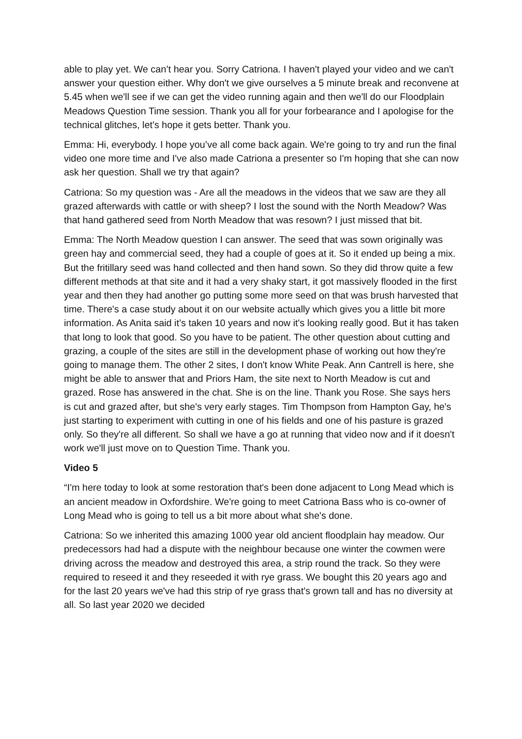able to play yet. We can’t hear you. Sorry Catriona. I haven't played your video and we can't answer your question either. Why don't we give ourselves a 5 minute break and reconvene at 5.45 when we'll see if we can get the video running again and then we'll do our Floodplain Meadows Question Time session. Thank you all for your forbearance and I apologise for the technical glitches, let's hope it gets better. Thank you.
Emma: Hi, everybody. I hope you’ve all come back again. We're going to try and run the final video one more time and I've also made Catriona a presenter so I'm hoping that she can now ask her question. Shall we try that again?
Catriona: So my question was - Are all the meadows in the videos that we saw are they all grazed afterwards with cattle or with sheep? I lost the sound with the North Meadow? Was that hand gathered seed from North Meadow that was resown? I just missed that bit.
Emma: The North Meadow question I can answer. The seed that was sown originally was green hay and commercial seed, they had a couple of goes at it. So it ended up being a mix. But the fritillary seed was hand collected and then hand sown. So they did throw quite a few different methods at that site and it had a very shaky start, it got massively flooded in the first year and then they had another go putting some more seed on that was brush harvested that time. There's a case study about it on our website actually which gives you a little bit more information. As Anita said it’s taken 10 years and now it's looking really good. But it has taken that long to look that good. So you have to be patient. The other question about cutting and grazing, a couple of the sites are still in the development phase of working out how they're going to manage them. The other 2 sites, I don't know White Peak. Ann Cantrell is here, she might be able to answer that and Priors Ham, the site next to North Meadow is cut and grazed. Rose has answered in the chat. She is on the line. Thank you Rose. She says hers is cut and grazed after, but she's very early stages. Tim Thompson from Hampton Gay, he's just starting to experiment with cutting in one of his fields and one of his pasture is grazed only. So they're all different. So shall we have a go at running that video now and if it doesn't work we'll just move on to Question Time. Thank you.
Video 5
“I'm here today to look at some restoration that's been done adjacent to Long Mead which is an ancient meadow in Oxfordshire. We're going to meet Catriona Bass who is co-owner of Long Mead who is going to tell us a bit more about what she's done.
Catriona: So we inherited this amazing 1000 year old ancient floodplain hay meadow. Our predecessors had had a dispute with the neighbour because one winter the cowmen were driving across the meadow and destroyed this area, a strip round the track. So they were required to reseed it and they reseeded it with rye grass. We bought this 20 years ago and for the last 20 years we've had this strip of rye grass that's grown tall and has no diversity at all. So last year 2020 we decided